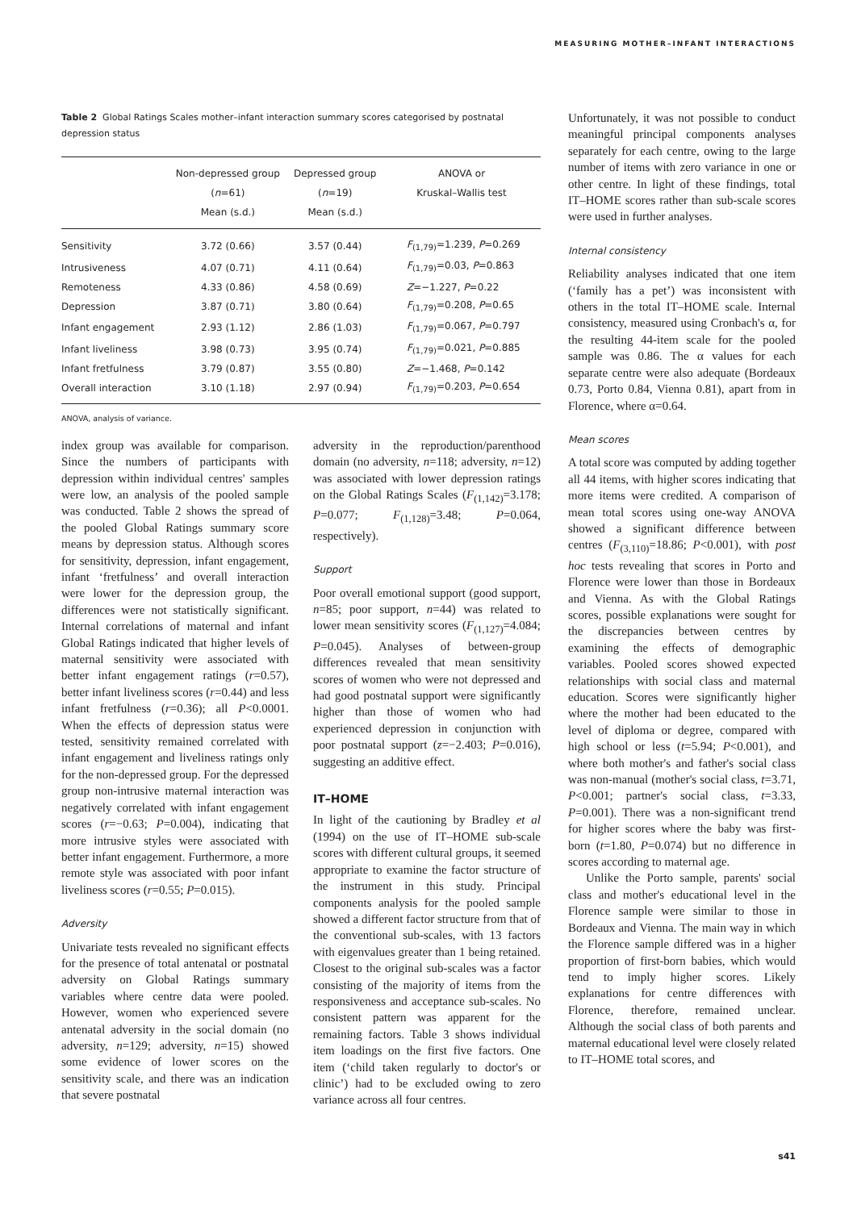MEASURING MOTHER–INFANT INTERACTIONS
Table 2 Global Ratings Scales mother–infant interaction summary scores categorised by postnatal depression status
| | Non-depressed group ( n =61) Mean (s.d.) | Depressed group ( n =19) Mean (s.d.) | ANOVA or Kruskal–Wallis test |
| --- | --- | --- | --- |
| Sensitivity | 3.72 (0.66) | 3.57 (0.44) | F<sub>(1,79)</sub>=1.239, P =0.269 |
| Intrusiveness | 4.07 (0.71) | 4.11 (0.64) | F<sub>(1,79)</sub>=0.03, P =0.863 |
| Remoteness | 4.33 (0.86) | 4.58 (0.69) | Z =−1.227, P =0.22 |
| Depression | 3.87 (0.71) | 3.80 (0.64) | F<sub>(1,79)</sub>=0.208, P =0.65 |
| Infant engagement | 2.93 (1.12) | 2.86 (1.03) | F<sub>(1,79)</sub>=0.067, P =0.797 |
| Infant liveliness | 3.98 (0.73) | 3.95 (0.74) | F<sub>(1,79)</sub>=0.021, P =0.885 |
| Infant fretfulness | 3.79 (0.87) | 3.55 (0.80) | Z =−1.468, P =0.142 |
| Overall interaction | 3.10 (1.18) | 2.97 (0.94) | F<sub>(1,79)</sub>=0.203, P =0.654 |
ANOVA, analysis of variance.
index group was available for comparison. Since the numbers of participants with depression within individual centres' samples were low, an analysis of the pooled sample was conducted. Table 2 shows the spread of the pooled Global Ratings summary score means by depression status. Although scores for sensitivity, depression, infant engagement, infant ‘fretfulness’ and overall interaction were lower for the depression group, the differences were not statistically significant. Internal correlations of maternal and infant Global Ratings indicated that higher levels of maternal sensitivity were associated with better infant engagement ratings (r=0.57), better infant liveliness scores (r=0.44) and less infant fretfulness (r=0.36); all P<0.0001. When the effects of depression status were tested, sensitivity remained correlated with infant engagement and liveliness ratings only for the non-depressed group. For the depressed group non-intrusive maternal interaction was negatively correlated with infant engagement scores (r=−0.63; P=0.004), indicating that more intrusive styles were associated with better infant engagement. Furthermore, a more remote style was associated with poor infant liveliness scores (r=0.55; P=0.015).
Adversity
Univariate tests revealed no significant effects for the presence of total antenatal or postnatal adversity on Global Ratings summary variables where centre data were pooled. However, women who experienced severe antenatal adversity in the social domain (no adversity, n=129; adversity, n=15) showed some evidence of lower scores on the sensitivity scale, and there was an indication that severe postnatal
adversity in the reproduction/parenthood domain (no adversity, n=118; adversity, n=12) was associated with lower depression ratings on the Global Ratings Scales (F<sub>(1,142)</sub>=3.178; P=0.077; F<sub>(1,128)</sub>=3.48; P=0.064, respectively).
Support
Poor overall emotional support (good support, n=85; poor support, n=44) was related to lower mean sensitivity scores (F<sub>(1,127)</sub>=4.084; P=0.045). Analyses of between-group differences revealed that mean sensitivity scores of women who were not depressed and had good postnatal support were significantly higher than those of women who had experienced depression in conjunction with poor postnatal support (z=−2.403; P=0.016), suggesting an additive effect.
IT–HOME
In light of the cautioning by Bradley et al (1994) on the use of IT–HOME sub-scale scores with different cultural groups, it seemed appropriate to examine the factor structure of the instrument in this study. Principal components analysis for the pooled sample showed a different factor structure from that of the conventional sub-scales, with 13 factors with eigenvalues greater than 1 being retained. Closest to the original sub-scales was a factor consisting of the majority of items from the responsiveness and acceptance sub-scales. No consistent pattern was apparent for the remaining factors. Table 3 shows individual item loadings on the first five factors. One item (‘child taken regularly to doctor's or clinic’) had to be excluded owing to zero variance across all four centres.
Unfortunately, it was not possible to conduct meaningful principal components analyses separately for each centre, owing to the large number of items with zero variance in one or other centre. In light of these findings, total IT–HOME scores rather than sub-scale scores were used in further analyses.
Internal consistency
Reliability analyses indicated that one item (‘family has a pet’) was inconsistent with others in the total IT–HOME scale. Internal consistency, measured using Cronbach's α, for the resulting 44-item scale for the pooled sample was 0.86. The α values for each separate centre were also adequate (Bordeaux 0.73, Porto 0.84, Vienna 0.81), apart from in Florence, where α=0.64.
Mean scores
A total score was computed by adding together all 44 items, with higher scores indicating that more items were credited. A comparison of mean total scores using one-way ANOVA showed a significant difference between centres (F<sub>(3,110)</sub>=18.86; P<0.001), with post hoc tests revealing that scores in Porto and Florence were lower than those in Bordeaux and Vienna. As with the Global Ratings scores, possible explanations were sought for the discrepancies between centres by examining the effects of demographic variables. Pooled scores showed expected relationships with social class and maternal education. Scores were significantly higher where the mother had been educated to the level of diploma or degree, compared with high school or less (t=5.94; P<0.001), and where both mother's and father's social class was non-manual (mother's social class, t=3.71, P<0.001; partner's social class, t=3.33, P=0.001). There was a non-significant trend for higher scores where the baby was first-born (t=1.80, P=0.074) but no difference in scores according to maternal age.
Unlike the Porto sample, parents' social class and mother's educational level in the Florence sample were similar to those in Bordeaux and Vienna. The main way in which the Florence sample differed was in a higher proportion of first-born babies, which would tend to imply higher scores. Likely explanations for centre differences with Florence, therefore, remained unclear. Although the social class of both parents and maternal educational level were closely related to IT–HOME total scores, and
s41